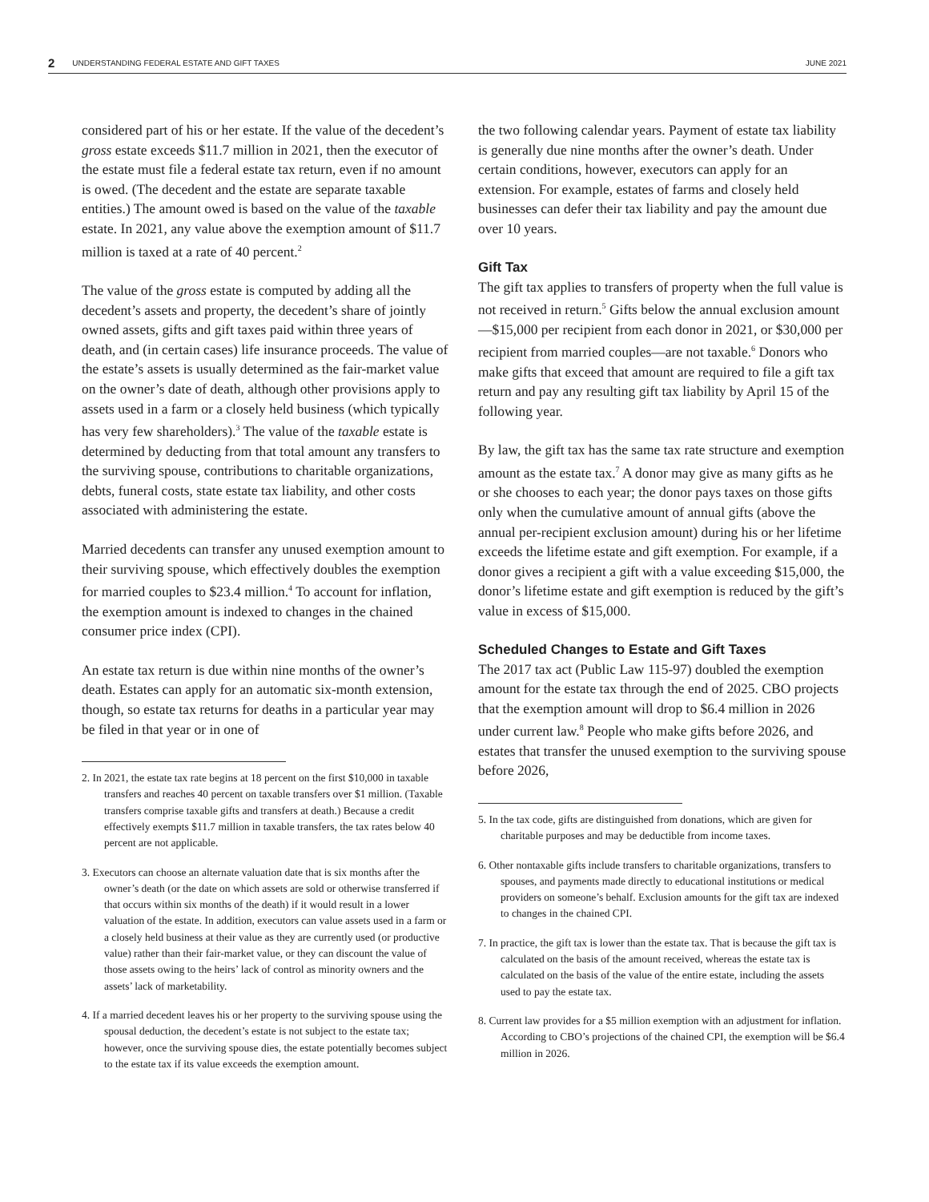2 UNDERSTANDING FEDERAL ESTATE AND GIFT TAXES JUNE 2021
considered part of his or her estate. If the value of the decedent’s gross estate exceeds $11.7 million in 2021, then the executor of the estate must file a federal estate tax return, even if no amount is owed. (The decedent and the estate are separate taxable entities.) The amount owed is based on the value of the taxable estate. In 2021, any value above the exemption amount of $11.7 million is taxed at a rate of 40 percent.<sup>2</sup>
The value of the gross estate is computed by adding all the decedent’s assets and property, the decedent’s share of jointly owned assets, gifts and gift taxes paid within three years of death, and (in certain cases) life insurance proceeds. The value of the estate’s assets is usually determined as the fair-market value on the owner’s date of death, although other provisions apply to assets used in a farm or a closely held business (which typically has very few shareholders).<sup>3</sup> The value of the taxable estate is determined by deducting from that total amount any transfers to the surviving spouse, contributions to charitable organizations, debts, funeral costs, state estate tax liability, and other costs associated with administering the estate.
Married decedents can transfer any unused exemption amount to their surviving spouse, which effectively doubles the exemption for married couples to $23.4 million.<sup>4</sup> To account for inflation, the exemption amount is indexed to changes in the chained consumer price index (CPI).
An estate tax return is due within nine months of the owner’s death. Estates can apply for an automatic six-month extension, though, so estate tax returns for deaths in a particular year may be filed in that year or in one of
2. In 2021, the estate tax rate begins at 18 percent on the first $10,000 in taxable transfers and reaches 40 percent on taxable transfers over $1 million. (Taxable transfers comprise taxable gifts and transfers at death.) Because a credit effectively exempts $11.7 million in taxable transfers, the tax rates below 40 percent are not applicable.
3. Executors can choose an alternate valuation date that is six months after the owner’s death (or the date on which assets are sold or otherwise transferred if that occurs within six months of the death) if it would result in a lower valuation of the estate. In addition, executors can value assets used in a farm or a closely held business at their value as they are currently used (or productive value) rather than their fair-market value, or they can discount the value of those assets owing to the heirs’ lack of control as minority owners and the assets’ lack of marketability.
4. If a married decedent leaves his or her property to the surviving spouse using the spousal deduction, the decedent’s estate is not subject to the estate tax; however, once the surviving spouse dies, the estate potentially becomes subject to the estate tax if its value exceeds the exemption amount.
the two following calendar years. Payment of estate tax liability is generally due nine months after the owner’s death. Under certain conditions, however, executors can apply for an extension. For example, estates of farms and closely held businesses can defer their tax liability and pay the amount due over 10 years.
Gift Tax
The gift tax applies to transfers of property when the full value is not received in return.<sup>5</sup> Gifts below the annual exclusion amount—$15,000 per recipient from each donor in 2021, or $30,000 per recipient from married couples—are not taxable.<sup>6</sup> Donors who make gifts that exceed that amount are required to file a gift tax return and pay any resulting gift tax liability by April 15 of the following year.
By law, the gift tax has the same tax rate structure and exemption amount as the estate tax.<sup>7</sup> A donor may give as many gifts as he or she chooses to each year; the donor pays taxes on those gifts only when the cumulative amount of annual gifts (above the annual per-recipient exclusion amount) during his or her lifetime exceeds the lifetime estate and gift exemption. For example, if a donor gives a recipient a gift with a value exceeding $15,000, the donor’s lifetime estate and gift exemption is reduced by the gift’s value in excess of $15,000.
Scheduled Changes to Estate and Gift Taxes
The 2017 tax act (Public Law 115-97) doubled the exemption amount for the estate tax through the end of 2025. CBO projects that the exemption amount will drop to $6.4 million in 2026 under current law.<sup>8</sup> People who make gifts before 2026, and estates that transfer the unused exemption to the surviving spouse before 2026,
5. In the tax code, gifts are distinguished from donations, which are given for charitable purposes and may be deductible from income taxes.
6. Other nontaxable gifts include transfers to charitable organizations, transfers to spouses, and payments made directly to educational institutions or medical providers on someone’s behalf. Exclusion amounts for the gift tax are indexed to changes in the chained CPI.
7. In practice, the gift tax is lower than the estate tax. That is because the gift tax is calculated on the basis of the amount received, whereas the estate tax is calculated on the basis of the value of the entire estate, including the assets used to pay the estate tax.
8. Current law provides for a $5 million exemption with an adjustment for inflation. According to CBO’s projections of the chained CPI, the exemption will be $6.4 million in 2026.